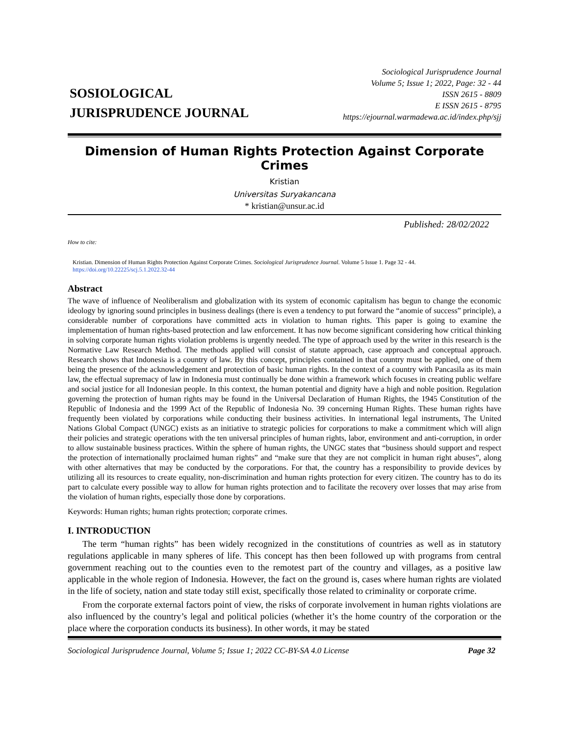SOSIOLOGICAL
JURISPRUDENCE JOURNAL
Sociological Jurisprudence Journal
Volume 5; Issue 1; 2022, Page: 32 - 44
ISSN 2615 - 8809
E ISSN 2615 - 8795
https://ejournal.warmadewa.ac.id/index.php/sjj
Dimension of Human Rights Protection Against Corporate Crimes
Kristian
Universitas Suryakancana
* kristian@unsur.ac.id
Published: 28/02/2022
How to cite:
Kristian. Dimension of Human Rights Protection Against Corporate Crimes. Sociological Jurisprudence Journal. Volume 5 Issue 1. Page 32 - 44. https://doi.org/10.22225/scj.5.1.2022.32-44
Abstract
The wave of influence of Neoliberalism and globalization with its system of economic capitalism has begun to change the economic ideology by ignoring sound principles in business dealings (there is even a tendency to put forward the “anomie of success” principle), a considerable number of corporations have committed acts in violation to human rights. This paper is going to examine the implementation of human rights-based protection and law enforcement. It has now become significant considering how critical thinking in solving corporate human rights violation problems is urgently needed. The type of approach used by the writer in this research is the Normative Law Research Method. The methods applied will consist of statute approach, case approach and conceptual approach. Research shows that Indonesia is a country of law. By this concept, principles contained in that country must be applied, one of them being the presence of the acknowledgement and protection of basic human rights. In the context of a country with Pancasila as its main law, the effectual supremacy of law in Indonesia must continually be done within a framework which focuses in creating public welfare and social justice for all Indonesian people. In this context, the human potential and dignity have a high and noble position. Regulation governing the protection of human rights may be found in the Universal Declaration of Human Rights, the 1945 Constitution of the Republic of Indonesia and the 1999 Act of the Republic of Indonesia No. 39 concerning Human Rights. These human rights have frequently been violated by corporations while conducting their business activities. In international legal instruments, The United Nations Global Compact (UNGC) exists as an initiative to strategic policies for corporations to make a commitment which will align their policies and strategic operations with the ten universal principles of human rights, labor, environment and anti-corruption, in order to allow sustainable business practices. Within the sphere of human rights, the UNGC states that “business should support and respect the protection of internationally proclaimed human rights” and “make sure that they are not complicit in human right abuses”, along with other alternatives that may be conducted by the corporations. For that, the country has a responsibility to provide devices by utilizing all its resources to create equality, non-discrimination and human rights protection for every citizen. The country has to do its part to calculate every possible way to allow for human rights protection and to facilitate the recovery over losses that may arise from the violation of human rights, especially those done by corporations.
Keywords: Human rights; human rights protection; corporate crimes.
I. INTRODUCTION
The term “human rights” has been widely recognized in the constitutions of countries as well as in statutory regulations applicable in many spheres of life. This concept has then been followed up with programs from central government reaching out to the counties even to the remotest part of the country and villages, as a positive law applicable in the whole region of Indonesia. However, the fact on the ground is, cases where human rights are violated in the life of society, nation and state today still exist, specifically those related to criminality or corporate crime.
From the corporate external factors point of view, the risks of corporate involvement in human rights violations are also influenced by the country’s legal and political policies (whether it’s the home country of the corporation or the place where the corporation conducts its business). In other words, it may be stated
Sociological Jurisprudence Journal, Volume 5; Issue 1; 2022 CC-BY-SA 4.0 License Page 32